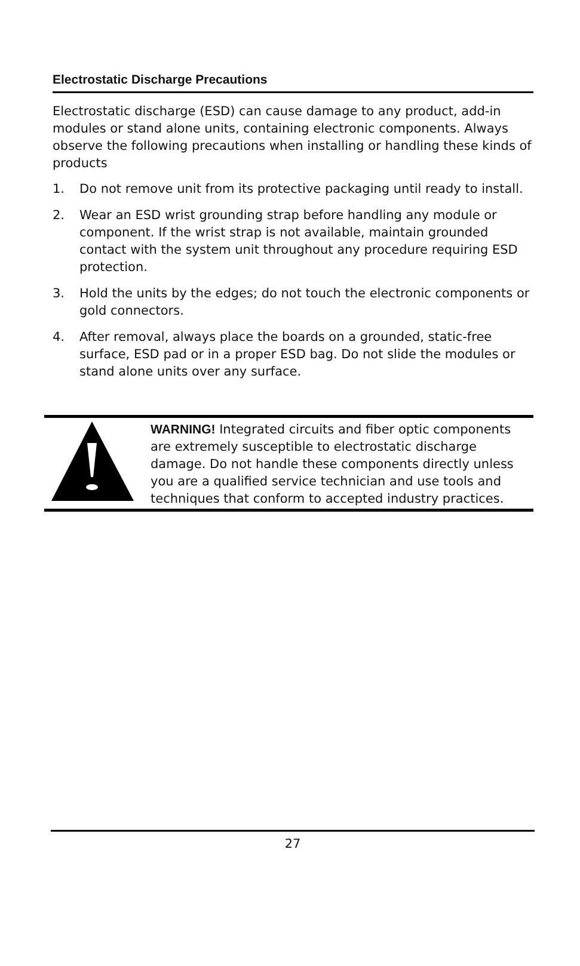Electrostatic Discharge Precautions
Electrostatic discharge (ESD) can cause damage to any product, add-in modules or stand alone units, containing electronic components. Always observe the following precautions when installing or handling these kinds of products
1. Do not remove unit from its protective packaging until ready to install.
2. Wear an ESD wrist grounding strap before handling any module or component. If the wrist strap is not available, maintain grounded contact with the system unit throughout any procedure requiring ESD protection.
3. Hold the units by the edges; do not touch the electronic components or gold connectors.
4. After removal, always place the boards on a grounded, static-free surface, ESD pad or in a proper ESD bag. Do not slide the modules or stand alone units over any surface.
WARNING! Integrated circuits and fiber optic components are extremely susceptible to electrostatic discharge damage. Do not handle these components directly unless you are a qualified service technician and use tools and techniques that conform to accepted industry practices.
27